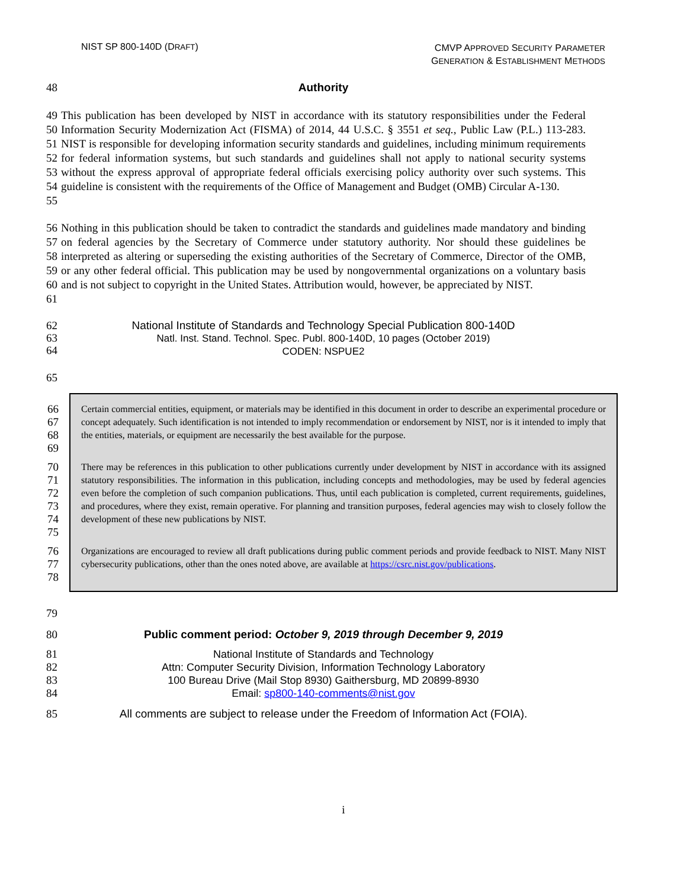NIST SP 800-140D (DRAFT)
CMVP APPROVED SECURITY PARAMETER
GENERATION & ESTABLISHMENT METHODS
48 Authority
49
50
51
52
53
54
55 This publication has been developed by NIST in accordance with its statutory responsibilities under the Federal Information Security Modernization Act (FISMA) of 2014, 44 U.S.C. § 3551 et seq., Public Law (P.L.) 113-283. NIST is responsible for developing information security standards and guidelines, including minimum requirements for federal information systems, but such standards and guidelines shall not apply to national security systems without the express approval of appropriate federal officials exercising policy authority over such systems. This guideline is consistent with the requirements of the Office of Management and Budget (OMB) Circular A-130.
56
57
58
59
60
61 Nothing in this publication should be taken to contradict the standards and guidelines made mandatory and binding on federal agencies by the Secretary of Commerce under statutory authority. Nor should these guidelines be interpreted as altering or superseding the existing authorities of the Secretary of Commerce, Director of the OMB, or any other federal official. This publication may be used by nongovernmental organizations on a voluntary basis and is not subject to copyright in the United States. Attribution would, however, be appreciated by NIST.
62
63
64 National Institute of Standards and Technology Special Publication 800-140D
Natl. Inst. Stand. Technol. Spec. Publ. 800-140D, 10 pages (October 2019)
CODEN: NSPUE2
65
66
67
68
69 Certain commercial entities, equipment, or materials may be identified in this document in order to describe an experimental procedure or concept adequately. Such identification is not intended to imply recommendation or endorsement by NIST, nor is it intended to imply that the entities, materials, or equipment are necessarily the best available for the purpose.
70
71
72
73
74
75 There may be references in this publication to other publications currently under development by NIST in accordance with its assigned statutory responsibilities. The information in this publication, including concepts and methodologies, may be used by federal agencies even before the completion of such companion publications. Thus, until each publication is completed, current requirements, guidelines, and procedures, where they exist, remain operative. For planning and transition purposes, federal agencies may wish to closely follow the development of these new publications by NIST.
76
77
78 Organizations are encouraged to review all draft publications during public comment periods and provide feedback to NIST. Many NIST cybersecurity publications, other than the ones noted above, are available at https://csrc.nist.gov/publications.
79
80 Public comment period: October 9, 2019 through December 9, 2019
81
82
83
84 National Institute of Standards and Technology
Attn: Computer Security Division, Information Technology Laboratory
100 Bureau Drive (Mail Stop 8930) Gaithersburg, MD 20899-8930
Email: sp800-140-comments@nist.gov
85 All comments are subject to release under the Freedom of Information Act (FOIA).
i